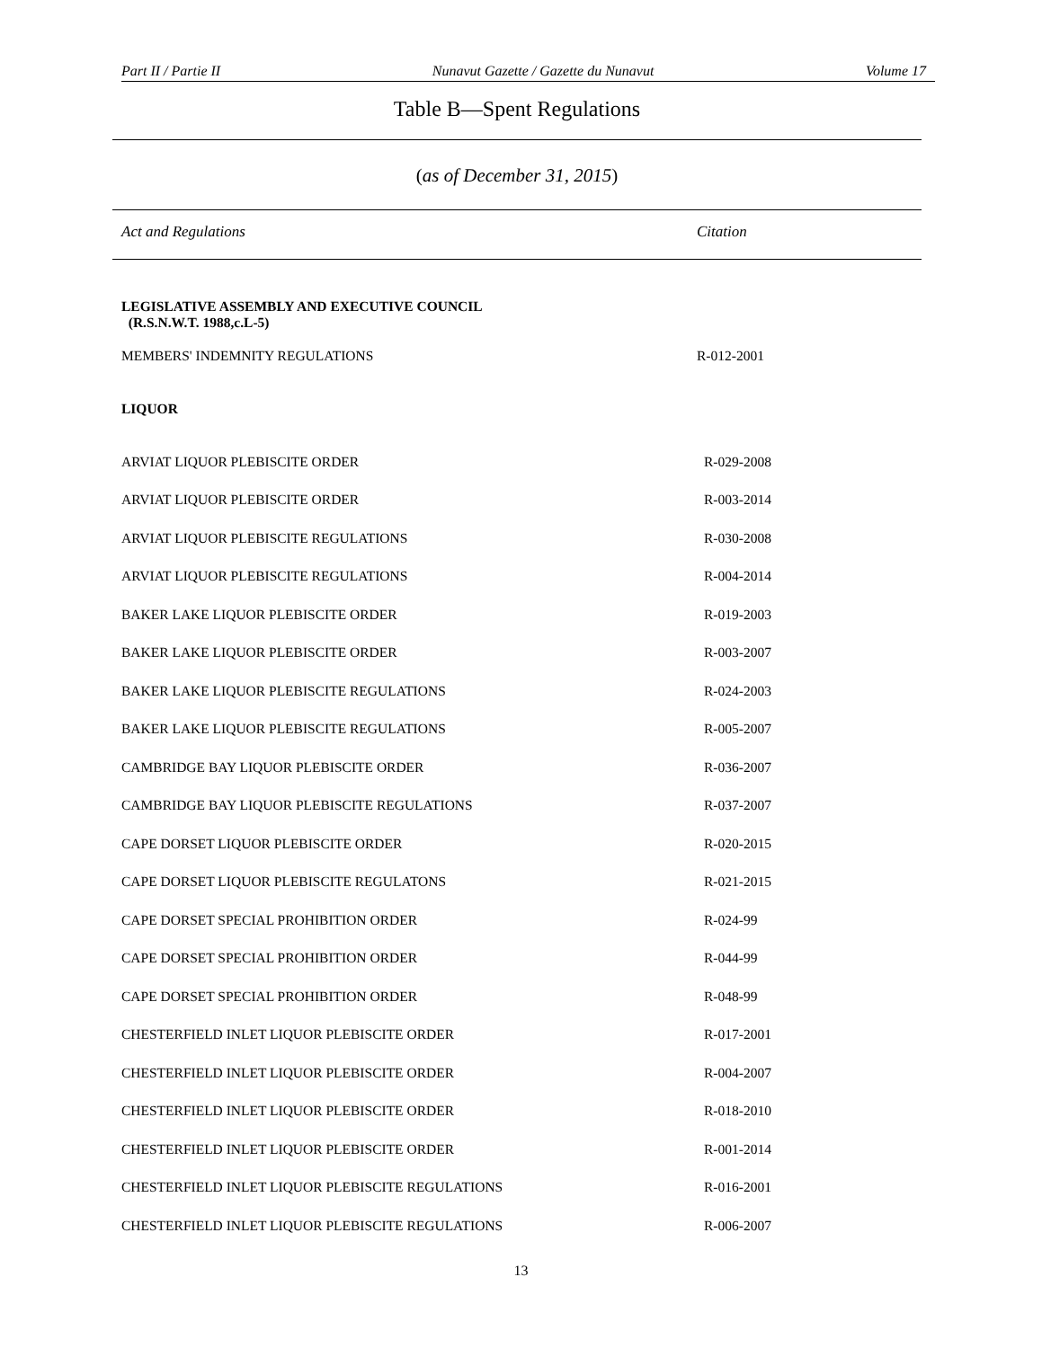Part II / Partie II Nunavut Gazette / Gazette du Nunavut Volume 17
Table B—Spent Regulations
(as of December 31, 2015)
Act and Regulations Citation
| LEGISLATIVE ASSEMBLY AND EXECUTIVE COUNCIL (R.S.N.W.T. 1988,c.L-5) | |
| MEMBERS' INDEMNITY REGULATIONS | R-012-2001 |
| LIQUOR | |
| ARVIAT LIQUOR PLEBISCITE ORDER | R-029-2008 |
| ARVIAT LIQUOR PLEBISCITE ORDER | R-003-2014 |
| ARVIAT LIQUOR PLEBISCITE REGULATIONS | R-030-2008 |
| ARVIAT LIQUOR PLEBISCITE REGULATIONS | R-004-2014 |
| BAKER LAKE LIQUOR PLEBISCITE ORDER | R-019-2003 |
| BAKER LAKE LIQUOR PLEBISCITE ORDER | R-003-2007 |
| BAKER LAKE LIQUOR PLEBISCITE REGULATIONS | R-024-2003 |
| BAKER LAKE LIQUOR PLEBISCITE REGULATIONS | R-005-2007 |
| CAMBRIDGE BAY LIQUOR PLEBISCITE ORDER | R-036-2007 |
| CAMBRIDGE BAY LIQUOR PLEBISCITE REGULATIONS | R-037-2007 |
| CAPE DORSET LIQUOR PLEBISCITE ORDER | R-020-2015 |
| CAPE DORSET LIQUOR PLEBISCITE REGULATONS | R-021-2015 |
| CAPE DORSET SPECIAL PROHIBITION ORDER | R-024-99 |
| CAPE DORSET SPECIAL PROHIBITION ORDER | R-044-99 |
| CAPE DORSET SPECIAL PROHIBITION ORDER | R-048-99 |
| CHESTERFIELD INLET LIQUOR PLEBISCITE ORDER | R-017-2001 |
| CHESTERFIELD INLET LIQUOR PLEBISCITE ORDER | R-004-2007 |
| CHESTERFIELD INLET LIQUOR PLEBISCITE ORDER | R-018-2010 |
| CHESTERFIELD INLET LIQUOR PLEBISCITE ORDER | R-001-2014 |
| CHESTERFIELD INLET LIQUOR PLEBISCITE REGULATIONS | R-016-2001 |
| CHESTERFIELD INLET LIQUOR PLEBISCITE REGULATIONS | R-006-2007 |
13